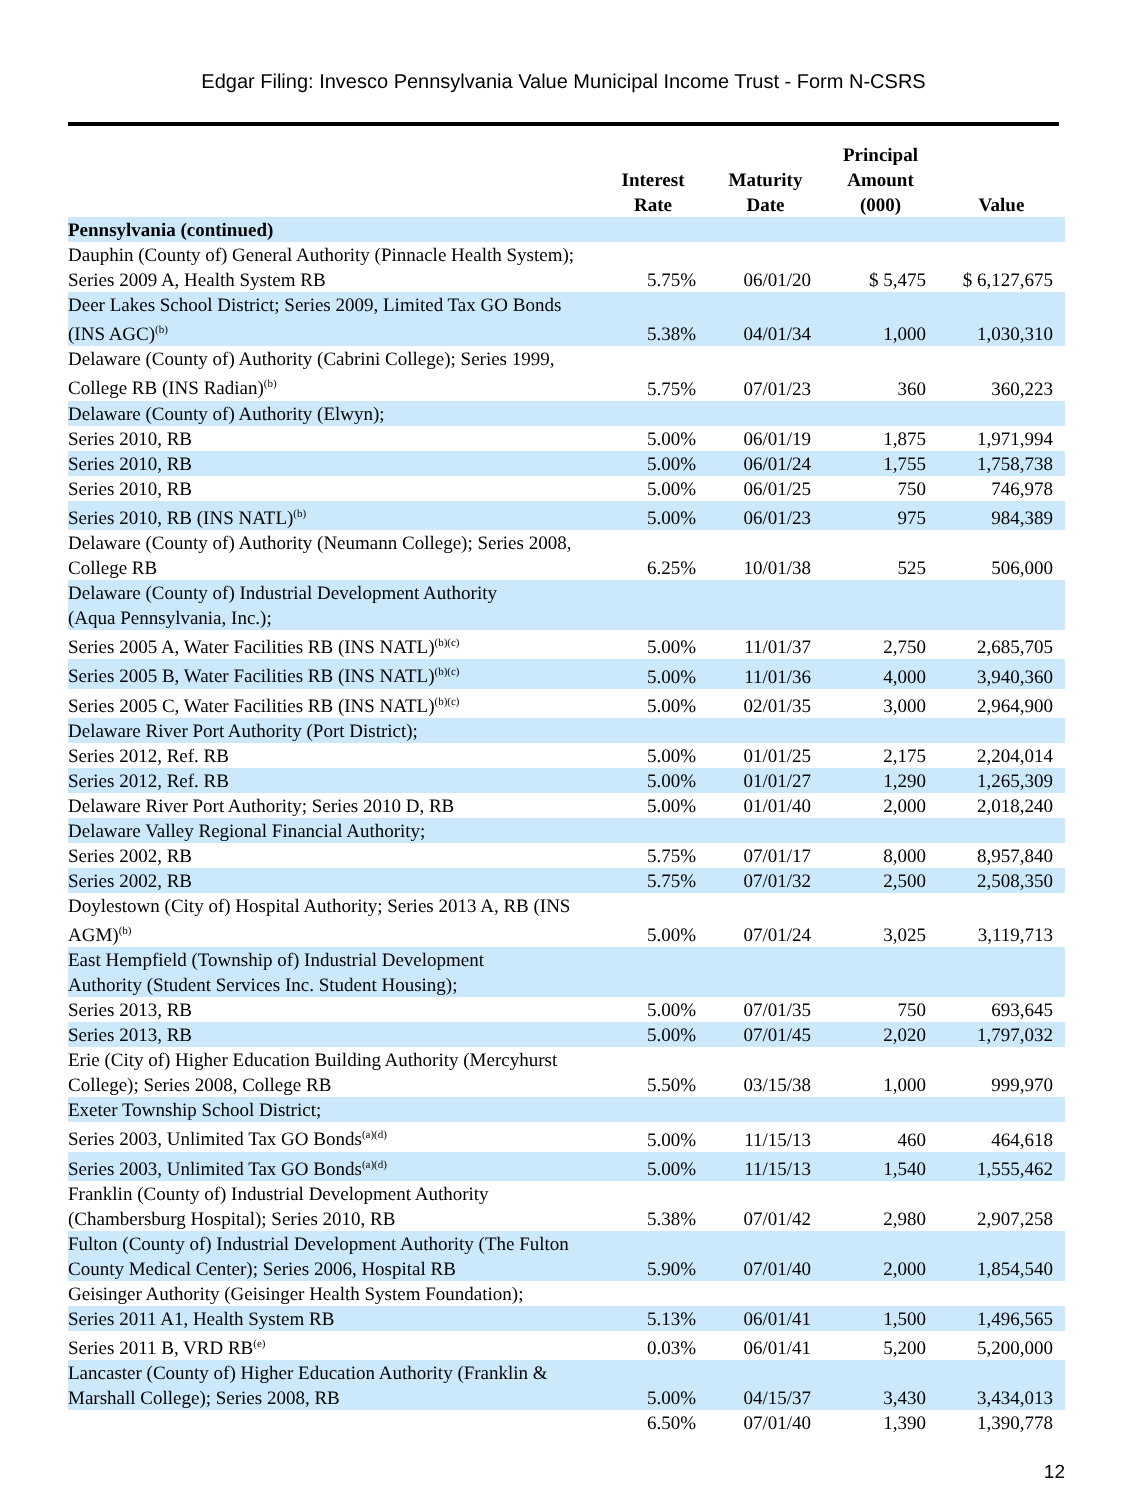Edgar Filing: Invesco Pennsylvania Value Municipal Income Trust - Form N-CSRS
| | Interest Rate | Maturity Date | Principal Amount (000) | Value |
| --- | --- | --- | --- | --- |
| Pennsylvania (continued) | | | | |
| Dauphin (County of) General Authority (Pinnacle Health System); Series 2009 A, Health System RB | 5.75% | 06/01/20 | $ 5,475 | $ 6,127,675 |
| Deer Lakes School District; Series 2009, Limited Tax GO Bonds (INS AGC)<sup>(b)</sup> | 5.38% | 04/01/34 | 1,000 | 1,030,310 |
| Delaware (County of) Authority (Cabrini College); Series 1999, College RB (INS Radian)<sup>(b)</sup> | 5.75% | 07/01/23 | 360 | 360,223 |
| Delaware (County of) Authority (Elwyn); | | | | |
| Series 2010, RB | 5.00% | 06/01/19 | 1,875 | 1,971,994 |
| Series 2010, RB | 5.00% | 06/01/24 | 1,755 | 1,758,738 |
| Series 2010, RB | 5.00% | 06/01/25 | 750 | 746,978 |
| Series 2010, RB (INS NATL)<sup>(b)</sup> | 5.00% | 06/01/23 | 975 | 984,389 |
| Delaware (County of) Authority (Neumann College); Series 2008, College RB | 6.25% | 10/01/38 | 525 | 506,000 |
| Delaware (County of) Industrial Development Authority (Aqua Pennsylvania, Inc.); | | | | |
| Series 2005 A, Water Facilities RB (INS NATL)<sup>(b)(c)</sup> | 5.00% | 11/01/37 | 2,750 | 2,685,705 |
| Series 2005 B, Water Facilities RB (INS NATL)<sup>(b)(c)</sup> | 5.00% | 11/01/36 | 4,000 | 3,940,360 |
| Series 2005 C, Water Facilities RB (INS NATL)<sup>(b)(c)</sup> | 5.00% | 02/01/35 | 3,000 | 2,964,900 |
| Delaware River Port Authority (Port District); | | | | |
| Series 2012, Ref. RB | 5.00% | 01/01/25 | 2,175 | 2,204,014 |
| Series 2012, Ref. RB | 5.00% | 01/01/27 | 1,290 | 1,265,309 |
| Delaware River Port Authority; Series 2010 D, RB | 5.00% | 01/01/40 | 2,000 | 2,018,240 |
| Delaware Valley Regional Financial Authority; | | | | |
| Series 2002, RB | 5.75% | 07/01/17 | 8,000 | 8,957,840 |
| Series 2002, RB | 5.75% | 07/01/32 | 2,500 | 2,508,350 |
| Doylestown (City of) Hospital Authority; Series 2013 A, RB (INS AGM)<sup>(b)</sup> | 5.00% | 07/01/24 | 3,025 | 3,119,713 |
| East Hempfield (Township of) Industrial Development Authority (Student Services Inc. Student Housing); | | | | |
| Series 2013, RB | 5.00% | 07/01/35 | 750 | 693,645 |
| Series 2013, RB | 5.00% | 07/01/45 | 2,020 | 1,797,032 |
| Erie (City of) Higher Education Building Authority (Mercyhurst College); Series 2008, College RB | 5.50% | 03/15/38 | 1,000 | 999,970 |
| Exeter Township School District; | | | | |
| Series 2003, Unlimited Tax GO Bonds<sup>(a)(d)</sup> | 5.00% | 11/15/13 | 460 | 464,618 |
| Series 2003, Unlimited Tax GO Bonds<sup>(a)(d)</sup> | 5.00% | 11/15/13 | 1,540 | 1,555,462 |
| Franklin (County of) Industrial Development Authority (Chambersburg Hospital); Series 2010, RB | 5.38% | 07/01/42 | 2,980 | 2,907,258 |
| Fulton (County of) Industrial Development Authority (The Fulton County Medical Center); Series 2006, Hospital RB | 5.90% | 07/01/40 | 2,000 | 1,854,540 |
| Geisinger Authority (Geisinger Health System Foundation); | | | | |
| Series 2011 A1, Health System RB | 5.13% | 06/01/41 | 1,500 | 1,496,565 |
| Series 2011 B, VRD RB<sup>(e)</sup> | 0.03% | 06/01/41 | 5,200 | 5,200,000 |
| Lancaster (County of) Higher Education Authority (Franklin & Marshall College); Series 2008, RB | 5.00% | 04/15/37 | 3,430 | 3,434,013 |
| | 6.50% | 07/01/40 | 1,390 | 1,390,778 |
12